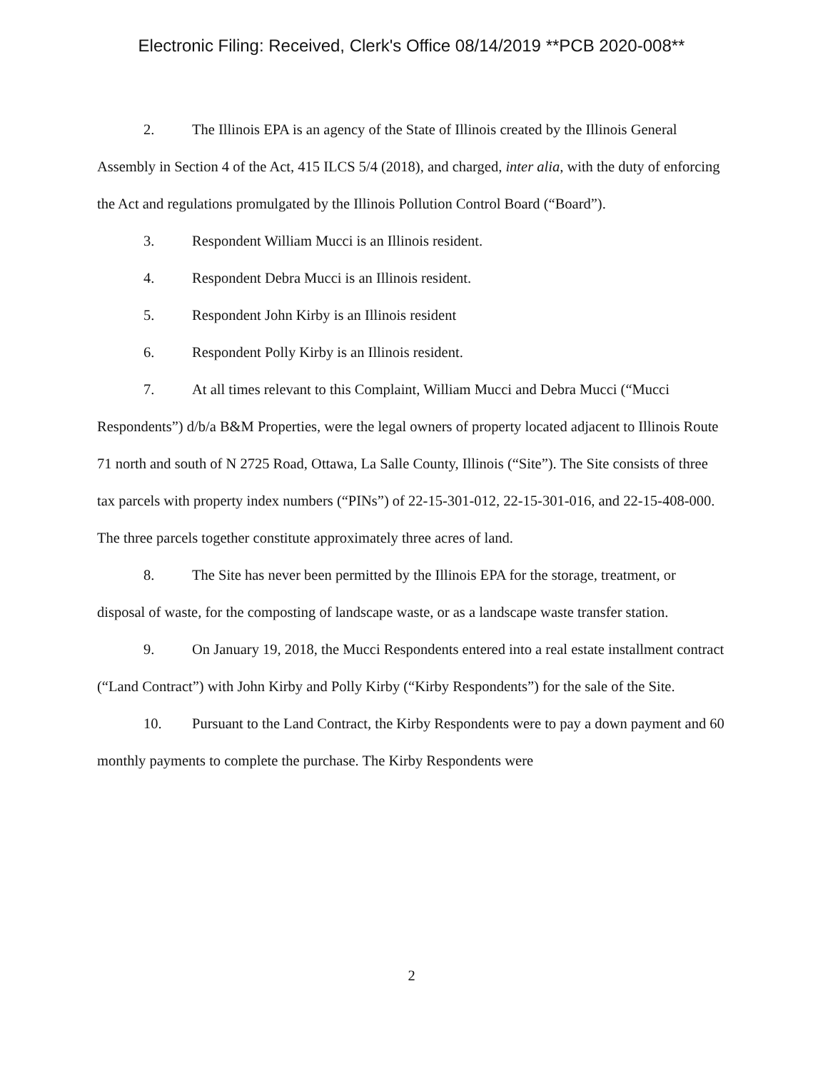Electronic Filing: Received, Clerk's Office 08/14/2019 **PCB 2020-008**
2. The Illinois EPA is an agency of the State of Illinois created by the Illinois General Assembly in Section 4 of the Act, 415 ILCS 5/4 (2018), and charged, inter alia, with the duty of enforcing the Act and regulations promulgated by the Illinois Pollution Control Board (“Board”).
3. Respondent William Mucci is an Illinois resident.
4. Respondent Debra Mucci is an Illinois resident.
5. Respondent John Kirby is an Illinois resident
6. Respondent Polly Kirby is an Illinois resident.
7. At all times relevant to this Complaint, William Mucci and Debra Mucci (“Mucci Respondents”) d/b/a B&M Properties, were the legal owners of property located adjacent to Illinois Route 71 north and south of N 2725 Road, Ottawa, La Salle County, Illinois (“Site”). The Site consists of three tax parcels with property index numbers (“PINs”) of 22-15-301-012, 22-15-301-016, and 22-15-408-000. The three parcels together constitute approximately three acres of land.
8. The Site has never been permitted by the Illinois EPA for the storage, treatment, or disposal of waste, for the composting of landscape waste, or as a landscape waste transfer station.
9. On January 19, 2018, the Mucci Respondents entered into a real estate installment contract (“Land Contract”) with John Kirby and Polly Kirby (“Kirby Respondents”) for the sale of the Site.
10. Pursuant to the Land Contract, the Kirby Respondents were to pay a down payment and 60 monthly payments to complete the purchase. The Kirby Respondents were
2